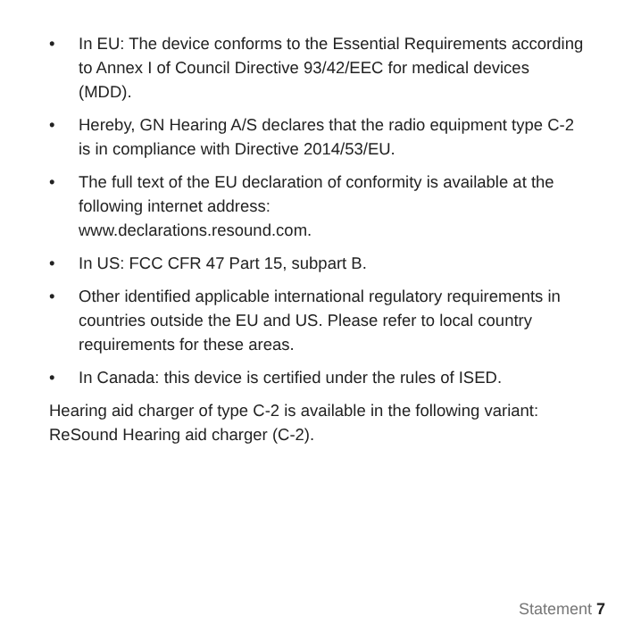• In EU: The device conforms to the Essential Requirements according to Annex I of Council Directive 93/42/EEC for medical devices (MDD).
• Hereby, GN Hearing A/S declares that the radio equipment type C-2 is in compliance with Directive 2014/53/EU.
• The full text of the EU declaration of conformity is available at the following internet address:
www.declarations.resound.com.
• In US: FCC CFR 47 Part 15, subpart B.
• Other identified applicable international regulatory requirements in countries outside the EU and US. Please refer to local country requirements for these areas.
• In Canada: this device is certified under the rules of ISED.
Hearing aid charger of type C-2 is available in the following variant: ReSound Hearing aid charger (C-2).
Statement 7